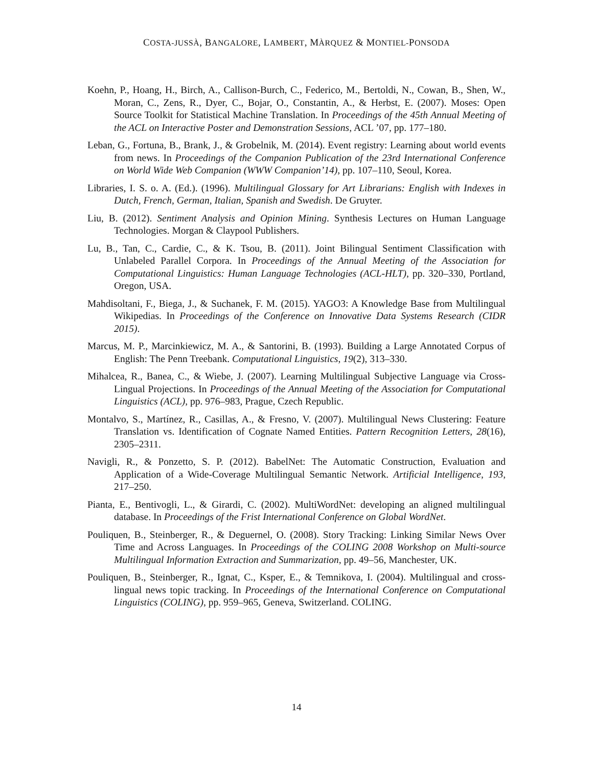COSTA-JUSSÀ, BANGALORE, LAMBERT, MÀRQUEZ & MONTIEL-PONSODA
Koehn, P., Hoang, H., Birch, A., Callison-Burch, C., Federico, M., Bertoldi, N., Cowan, B., Shen, W., Moran, C., Zens, R., Dyer, C., Bojar, O., Constantin, A., & Herbst, E. (2007). Moses: Open Source Toolkit for Statistical Machine Translation. In Proceedings of the 45th Annual Meeting of the ACL on Interactive Poster and Demonstration Sessions, ACL ’07, pp. 177–180.
Leban, G., Fortuna, B., Brank, J., & Grobelnik, M. (2014). Event registry: Learning about world events from news. In Proceedings of the Companion Publication of the 23rd International Conference on World Wide Web Companion (WWW Companion’14), pp. 107–110, Seoul, Korea.
Libraries, I. S. o. A. (Ed.). (1996). Multilingual Glossary for Art Librarians: English with Indexes in Dutch, French, German, Italian, Spanish and Swedish. De Gruyter.
Liu, B. (2012). Sentiment Analysis and Opinion Mining. Synthesis Lectures on Human Language Technologies. Morgan & Claypool Publishers.
Lu, B., Tan, C., Cardie, C., & K. Tsou, B. (2011). Joint Bilingual Sentiment Classification with Unlabeled Parallel Corpora. In Proceedings of the Annual Meeting of the Association for Computational Linguistics: Human Language Technologies (ACL-HLT), pp. 320–330, Portland, Oregon, USA.
Mahdisoltani, F., Biega, J., & Suchanek, F. M. (2015). YAGO3: A Knowledge Base from Multilingual Wikipedias. In Proceedings of the Conference on Innovative Data Systems Research (CIDR 2015).
Marcus, M. P., Marcinkiewicz, M. A., & Santorini, B. (1993). Building a Large Annotated Corpus of English: The Penn Treebank. Computational Linguistics, 19(2), 313–330.
Mihalcea, R., Banea, C., & Wiebe, J. (2007). Learning Multilingual Subjective Language via Cross-Lingual Projections. In Proceedings of the Annual Meeting of the Association for Computational Linguistics (ACL), pp. 976–983, Prague, Czech Republic.
Montalvo, S., Martínez, R., Casillas, A., & Fresno, V. (2007). Multilingual News Clustering: Feature Translation vs. Identification of Cognate Named Entities. Pattern Recognition Letters, 28(16), 2305–2311.
Navigli, R., & Ponzetto, S. P. (2012). BabelNet: The Automatic Construction, Evaluation and Application of a Wide-Coverage Multilingual Semantic Network. Artificial Intelligence, 193, 217–250.
Pianta, E., Bentivogli, L., & Girardi, C. (2002). MultiWordNet: developing an aligned multilingual database. In Proceedings of the Frist International Conference on Global WordNet.
Pouliquen, B., Steinberger, R., & Deguernel, O. (2008). Story Tracking: Linking Similar News Over Time and Across Languages. In Proceedings of the COLING 2008 Workshop on Multi-source Multilingual Information Extraction and Summarization, pp. 49–56, Manchester, UK.
Pouliquen, B., Steinberger, R., Ignat, C., Ksper, E., & Temnikova, I. (2004). Multilingual and cross-lingual news topic tracking. In Proceedings of the International Conference on Computational Linguistics (COLING), pp. 959–965, Geneva, Switzerland. COLING.
14